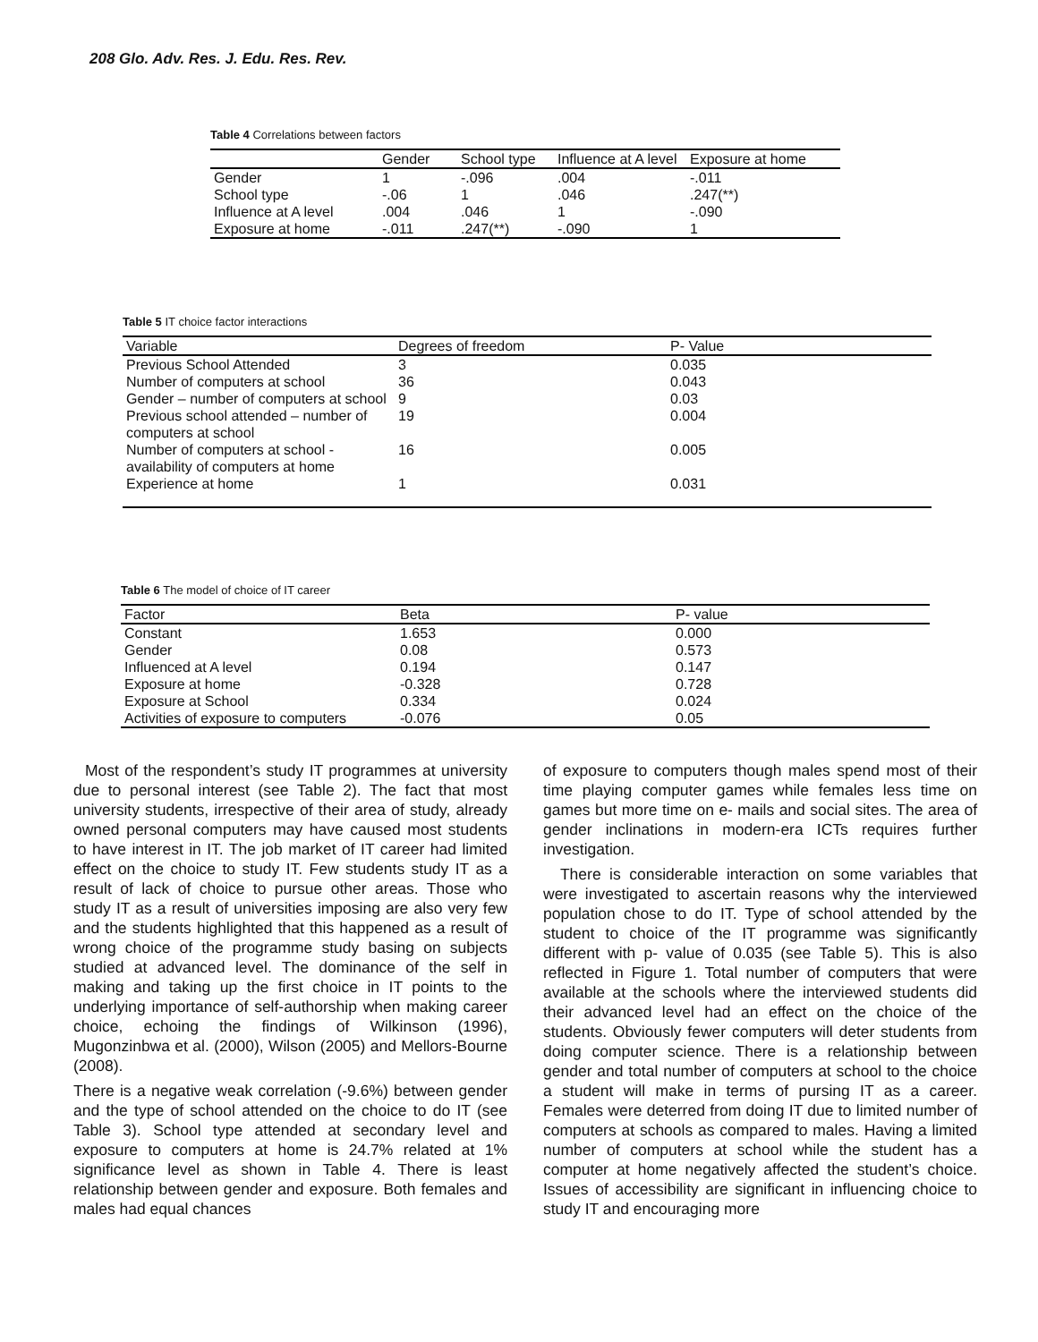208 Glo. Adv. Res. J. Edu. Res. Rev.
Table 4 Correlations between factors
| | Gender | School type | Influence at A level | Exposure at home |
| --- | --- | --- | --- | --- |
| Gender | 1 | -.096 | .004 | -.011 |
| School type | -.06 | 1 | .046 | .247(**) |
| Influence at A level | .004 | .046 | 1 | -.090 |
| Exposure at home | -.011 | .247(**) | -.090 | 1 |
Table 5 IT choice factor interactions
| Variable | Degrees of freedom | P- Value |
| --- | --- | --- |
| Previous School Attended | 3 | 0.035 |
| Number of computers at school | 36 | 0.043 |
| Gender – number of computers at school | 9 | 0.03 |
| Previous school attended – number of computers at school | 19 | 0.004 |
| Number of computers at school - availability of computers at home | 16 | 0.005 |
| Experience at home | 1 | 0.031 |
Table 6 The model of choice of IT career
| Factor | Beta | P- value |
| --- | --- | --- |
| Constant | 1.653 | 0.000 |
| Gender | 0.08 | 0.573 |
| Influenced at A level | 0.194 | 0.147 |
| Exposure at home | -0.328 | 0.728 |
| Exposure at School | 0.334 | 0.024 |
| Activities of exposure to computers | -0.076 | 0.05 |
Most of the respondent’s study IT programmes at university due to personal interest (see Table 2). The fact that most university students, irrespective of their area of study, already owned personal computers may have caused most students to have interest in IT. The job market of IT career had limited effect on the choice to study IT. Few students study IT as a result of lack of choice to pursue other areas. Those who study IT as a result of universities imposing are also very few and the students highlighted that this happened as a result of wrong choice of the programme study basing on subjects studied at advanced level. The dominance of the self in making and taking up the first choice in IT points to the underlying importance of self-authorship when making career choice, echoing the findings of Wilkinson (1996), Mugonzinbwa et al. (2000), Wilson (2005) and Mellors-Bourne (2008).
There is a negative weak correlation (-9.6%) between gender and the type of school attended on the choice to do IT (see Table 3). School type attended at secondary level and exposure to computers at home is 24.7% related at 1% significance level as shown in Table 4. There is least relationship between gender and exposure. Both females and males had equal chances
of exposure to computers though males spend most of their time playing computer games while females less time on games but more time on e- mails and social sites. The area of gender inclinations in modern-era ICTs requires further investigation.
There is considerable interaction on some variables that were investigated to ascertain reasons why the interviewed population chose to do IT. Type of school attended by the student to choice of the IT programme was significantly different with p- value of 0.035 (see Table 5). This is also reflected in Figure 1. Total number of computers that were available at the schools where the interviewed students did their advanced level had an effect on the choice of the students. Obviously fewer computers will deter students from doing computer science. There is a relationship between gender and total number of computers at school to the choice a student will make in terms of pursing IT as a career. Females were deterred from doing IT due to limited number of computers at schools as compared to males. Having a limited number of computers at school while the student has a computer at home negatively affected the student’s choice. Issues of accessibility are significant in influencing choice to study IT and encouraging more